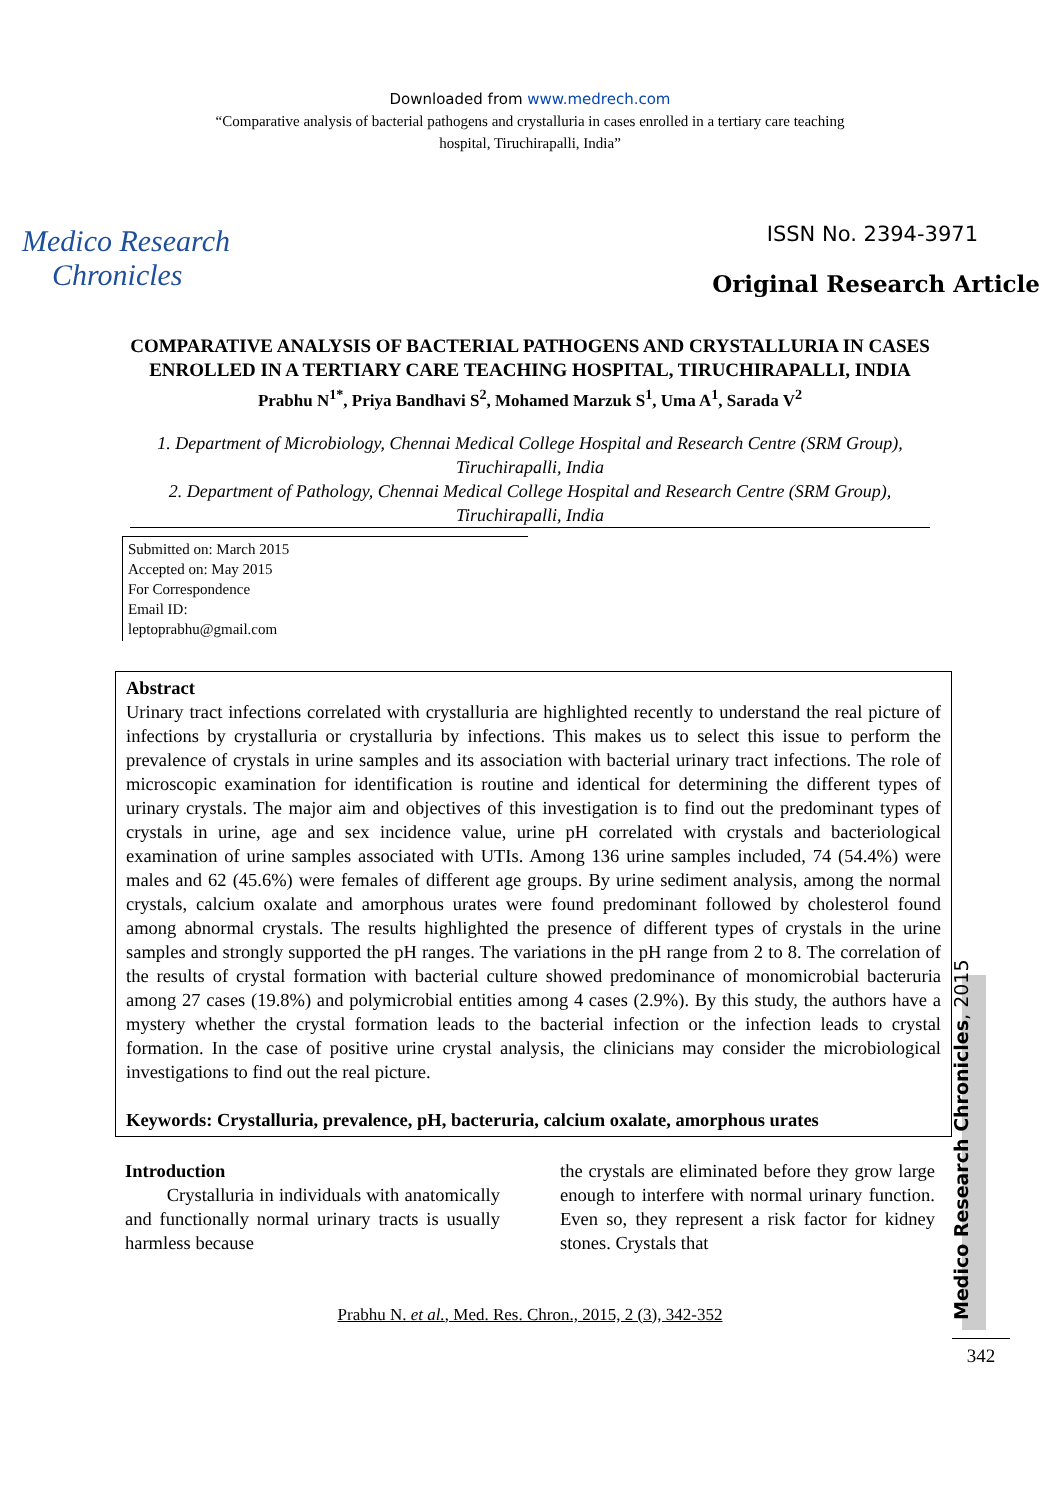Downloaded from www.medrech.com
“Comparative analysis of bacterial pathogens and crystalluria in cases enrolled in a tertiary care teaching
hospital, Tiruchirapalli, India”
Medico Research
Chronicles
ISSN No. 2394-3971
Original Research Article
COMPARATIVE ANALYSIS OF BACTERIAL PATHOGENS AND CRYSTALLURIA IN CASES ENROLLED IN A TERTIARY CARE TEACHING HOSPITAL, TIRUCHIRAPALLI, INDIA
Prabhu N<sup>1*</sup>, Priya Bandhavi S<sup>2</sup>, Mohamed Marzuk S<sup>1</sup>, Uma A<sup>1</sup>, Sarada V<sup>2</sup>
1. Department of Microbiology, Chennai Medical College Hospital and Research Centre (SRM Group), Tiruchirapalli, India
2. Department of Pathology, Chennai Medical College Hospital and Research Centre (SRM Group), Tiruchirapalli, India
Submitted on: March 2015
Accepted on: May 2015
For Correspondence
Email ID:
leptoprabhu@gmail.com
Abstract
Urinary tract infections correlated with crystalluria are highlighted recently to understand the real picture of infections by crystalluria or crystalluria by infections. This makes us to select this issue to perform the prevalence of crystals in urine samples and its association with bacterial urinary tract infections. The role of microscopic examination for identification is routine and identical for determining the different types of urinary crystals. The major aim and objectives of this investigation is to find out the predominant types of crystals in urine, age and sex incidence value, urine pH correlated with crystals and bacteriological examination of urine samples associated with UTIs. Among 136 urine samples included, 74 (54.4%) were males and 62 (45.6%) were females of different age groups. By urine sediment analysis, among the normal crystals, calcium oxalate and amorphous urates were found predominant followed by cholesterol found among abnormal crystals. The results highlighted the presence of different types of crystals in the urine samples and strongly supported the pH ranges. The variations in the pH range from 2 to 8. The correlation of the results of crystal formation with bacterial culture showed predominance of monomicrobial bacteruria among 27 cases (19.8%) and polymicrobial entities among 4 cases (2.9%). By this study, the authors have a mystery whether the crystal formation leads to the bacterial infection or the infection leads to crystal formation. In the case of positive urine crystal analysis, the clinicians may consider the microbiological investigations to find out the real picture.
Keywords: Crystalluria, prevalence, pH, bacteruria, calcium oxalate, amorphous urates
Introduction
Crystalluria in individuals with anatomically and functionally normal urinary tracts is usually harmless because
the crystals are eliminated before they grow large enough to interfere with normal urinary function. Even so, they represent a risk factor for kidney stones. Crystals that
Medico Research Chronicles, 2015
Prabhu N. et al., Med. Res. Chron., 2015, 2 (3), 342-352
342